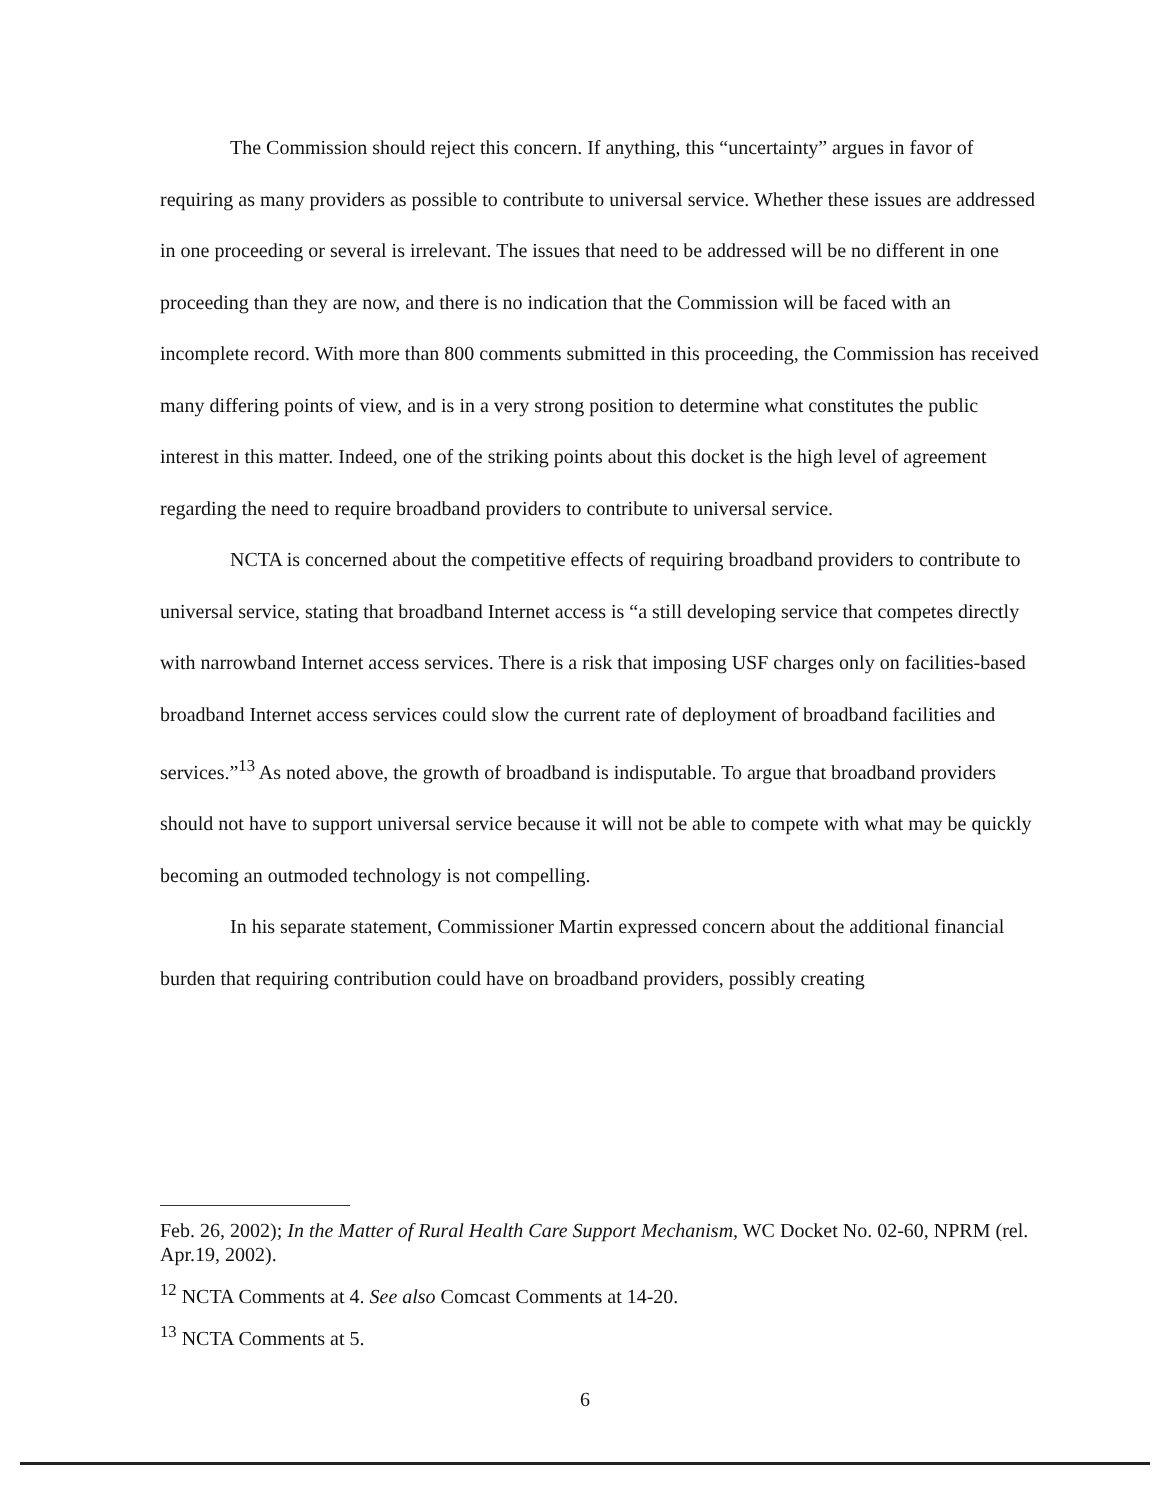The Commission should reject this concern. If anything, this “uncertainty” argues in favor of requiring as many providers as possible to contribute to universal service. Whether these issues are addressed in one proceeding or several is irrelevant. The issues that need to be addressed will be no different in one proceeding than they are now, and there is no indication that the Commission will be faced with an incomplete record. With more than 800 comments submitted in this proceeding, the Commission has received many differing points of view, and is in a very strong position to determine what constitutes the public interest in this matter. Indeed, one of the striking points about this docket is the high level of agreement regarding the need to require broadband providers to contribute to universal service.
NCTA is concerned about the competitive effects of requiring broadband providers to contribute to universal service, stating that broadband Internet access is “a still developing service that competes directly with narrowband Internet access services. There is a risk that imposing USF charges only on facilities-based broadband Internet access services could slow the current rate of deployment of broadband facilities and services.”<sup>13</sup> As noted above, the growth of broadband is indisputable. To argue that broadband providers should not have to support universal service because it will not be able to compete with what may be quickly becoming an outmoded technology is not compelling.
In his separate statement, Commissioner Martin expressed concern about the additional financial burden that requiring contribution could have on broadband providers, possibly creating
Feb. 26, 2002); In the Matter of Rural Health Care Support Mechanism, WC Docket No. 02-60, NPRM (rel. Apr.19, 2002).
<sup>12</sup> NCTA Comments at 4. See also Comcast Comments at 14-20.
<sup>13</sup> NCTA Comments at 5.
6